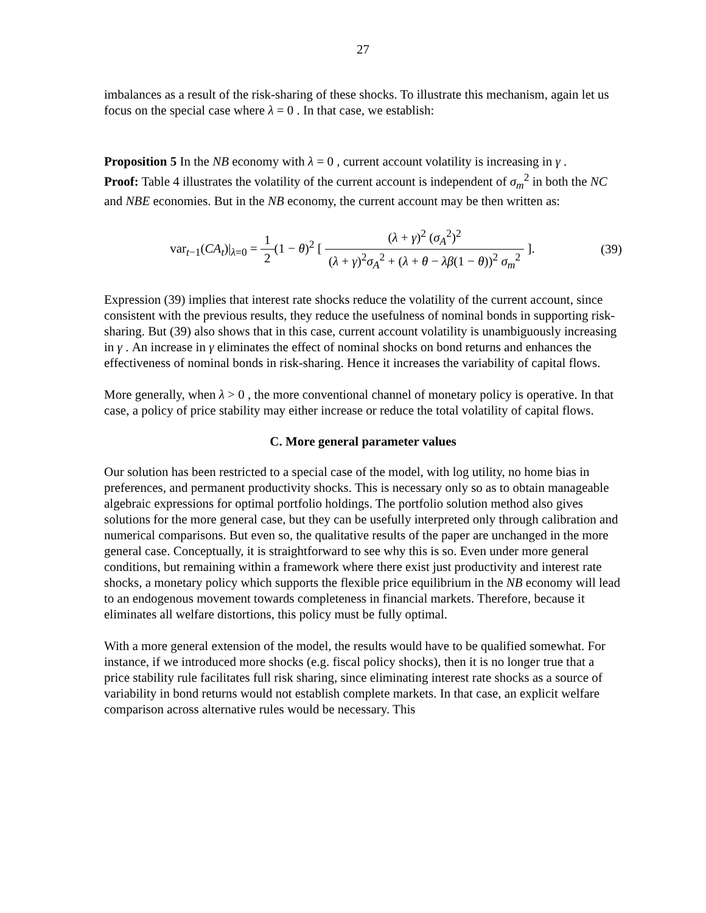27
imbalances as a result of the risk-sharing of these shocks. To illustrate this mechanism, again let us focus on the special case where λ = 0 . In that case, we establish:
Proposition 5 In the NB economy with λ = 0 , current account volatility is increasing in γ .
Proof: Table 4 illustrates the volatility of the current account is independent of σ<sub>m</sub><sup>2</sup> in both the NC and NBE economies. But in the NB economy, the current account may be then written as:
var<sub>t−1</sub>(CA<sub>t</sub>)|<sub>λ=0</sub> = 1 2(1 − θ)<sup>2</sup> [ (λ + γ)<sup>2</sup> (σ<sub>A</sub><sup>2</sup>)<sup>2</sup> (λ + γ)<sup>2</sup>σ<sub>A</sub><sup>2</sup> + (λ + θ − λβ(1 − θ))<sup>2</sup> σ<sub>m</sub><sup>2</sup> ].
(39)
Expression (39) implies that interest rate shocks reduce the volatility of the current account, since consistent with the previous results, they reduce the usefulness of nominal bonds in supporting risk-sharing. But (39) also shows that in this case, current account volatility is unambiguously increasing in γ . An increase in γ eliminates the effect of nominal shocks on bond returns and enhances the effectiveness of nominal bonds in risk-sharing. Hence it increases the variability of capital flows.
More generally, when λ > 0 , the more conventional channel of monetary policy is operative. In that case, a policy of price stability may either increase or reduce the total volatility of capital flows.
C. More general parameter values
Our solution has been restricted to a special case of the model, with log utility, no home bias in preferences, and permanent productivity shocks. This is necessary only so as to obtain manageable algebraic expressions for optimal portfolio holdings. The portfolio solution method also gives solutions for the more general case, but they can be usefully interpreted only through calibration and numerical comparisons. But even so, the qualitative results of the paper are unchanged in the more general case. Conceptually, it is straightforward to see why this is so. Even under more general conditions, but remaining within a framework where there exist just productivity and interest rate shocks, a monetary policy which supports the flexible price equilibrium in the NB economy will lead to an endogenous movement towards completeness in financial markets. Therefore, because it eliminates all welfare distortions, this policy must be fully optimal.
With a more general extension of the model, the results would have to be qualified somewhat. For instance, if we introduced more shocks (e.g. fiscal policy shocks), then it is no longer true that a price stability rule facilitates full risk sharing, since eliminating interest rate shocks as a source of variability in bond returns would not establish complete markets. In that case, an explicit welfare comparison across alternative rules would be necessary. This